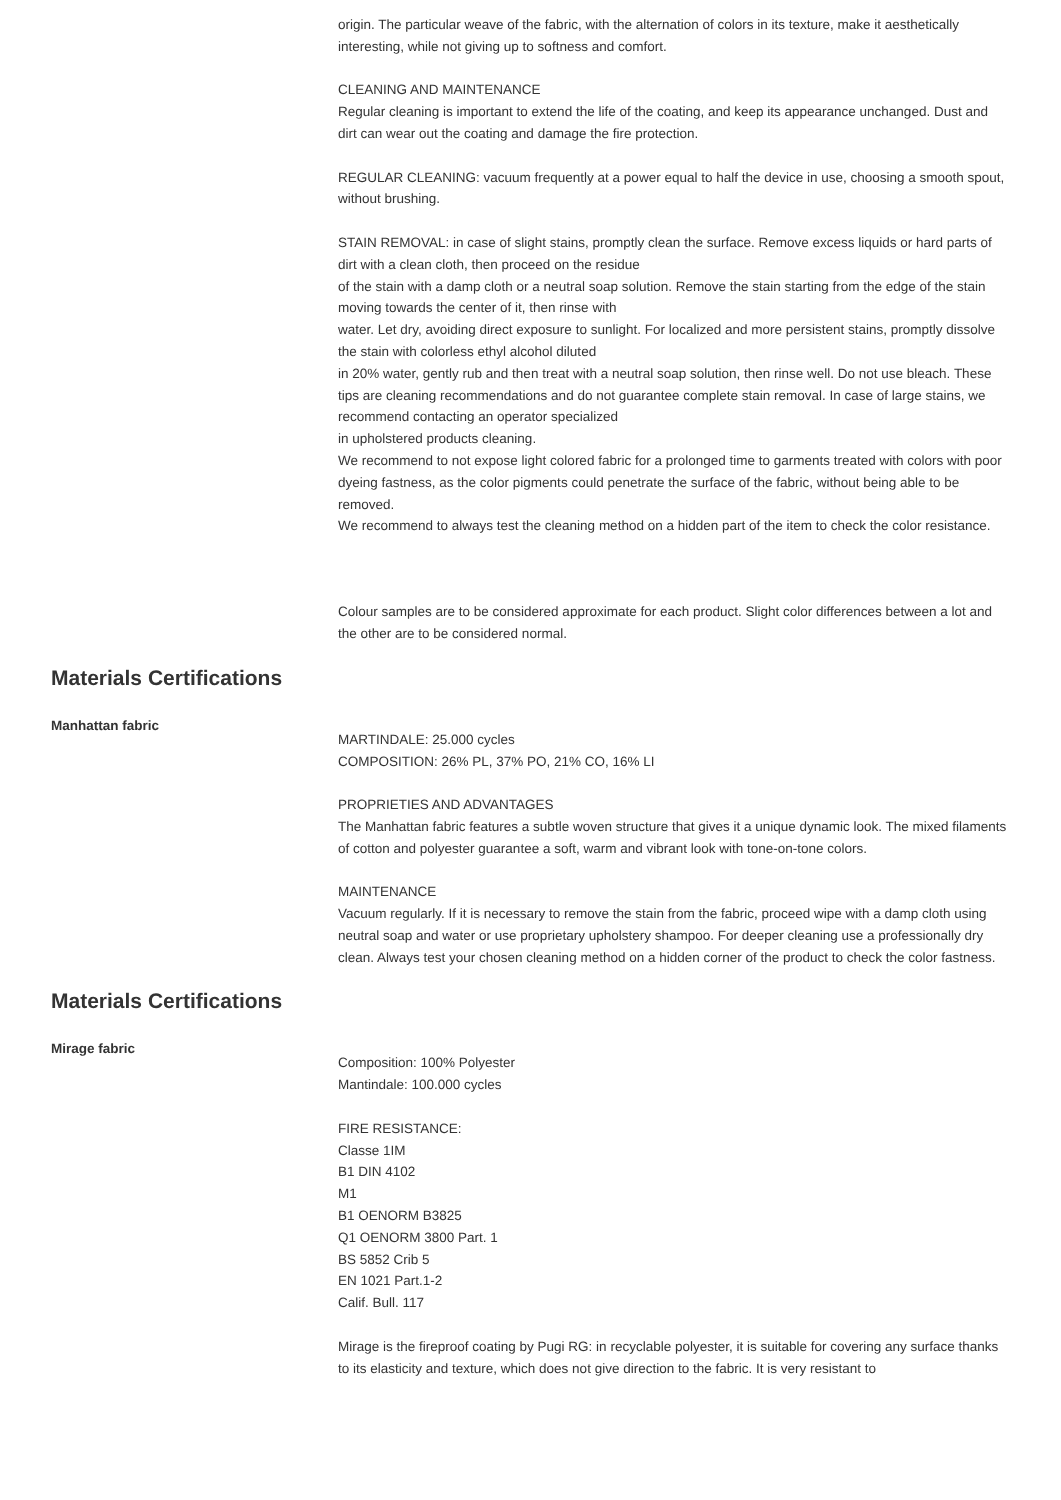origin. The particular weave of the fabric, with the alternation of colors in its texture, make it aesthetically interesting, while not giving up to softness and comfort.
CLEANING AND MAINTENANCE
Regular cleaning is important to extend the life of the coating, and keep its appearance unchanged. Dust and dirt can wear out the coating and damage the fire protection.
REGULAR CLEANING: vacuum frequently at a power equal to half the device in use, choosing a smooth spout, without brushing.
STAIN REMOVAL: in case of slight stains, promptly clean the surface. Remove excess liquids or hard parts of dirt with a clean cloth, then proceed on the residue
of the stain with a damp cloth or a neutral soap solution. Remove the stain starting from the edge of the stain moving towards the center of it, then rinse with
water. Let dry, avoiding direct exposure to sunlight. For localized and more persistent stains, promptly dissolve the stain with colorless ethyl alcohol diluted
in 20% water, gently rub and then treat with a neutral soap solution, then rinse well. Do not use bleach. These tips are cleaning recommendations and do not guarantee complete stain removal. In case of large stains, we recommend contacting an operator specialized
in upholstered products cleaning.
We recommend to not expose light colored fabric for a prolonged time to garments treated with colors with poor dyeing fastness, as the color pigments could penetrate the surface of the fabric, without being able to be removed.
We recommend to always test the cleaning method on a hidden part of the item to check the color resistance.
Colour samples are to be considered approximate for each product. Slight color differences between a lot and the other are to be considered normal.
Materials Certifications
Manhattan fabric
MARTINDALE: 25.000 cycles
COMPOSITION: 26% PL, 37% PO, 21% CO, 16% LI
PROPRIETIES AND ADVANTAGES
The Manhattan fabric features a subtle woven structure that gives it a unique dynamic look. The mixed filaments of cotton and polyester guarantee a soft, warm and vibrant look with tone-on-tone colors.
MAINTENANCE
Vacuum regularly. If it is necessary to remove the stain from the fabric, proceed wipe with a damp cloth using neutral soap and water or use proprietary upholstery shampoo. For deeper cleaning use a professionally dry clean. Always test your chosen cleaning method on a hidden corner of the product to check the color fastness.
Materials Certifications
Mirage fabric
Composition: 100% Polyester
Mantindale: 100.000 cycles
FIRE RESISTANCE:
Classe 1IM
B1 DIN 4102
M1
B1 OENORM B3825
Q1 OENORM 3800 Part. 1
BS 5852 Crib 5
EN 1021 Part.1-2
Calif. Bull. 117
Mirage is the fireproof coating by Pugi RG: in recyclable polyester, it is suitable for covering any surface thanks to its elasticity and texture, which does not give direction to the fabric. It is very resistant to